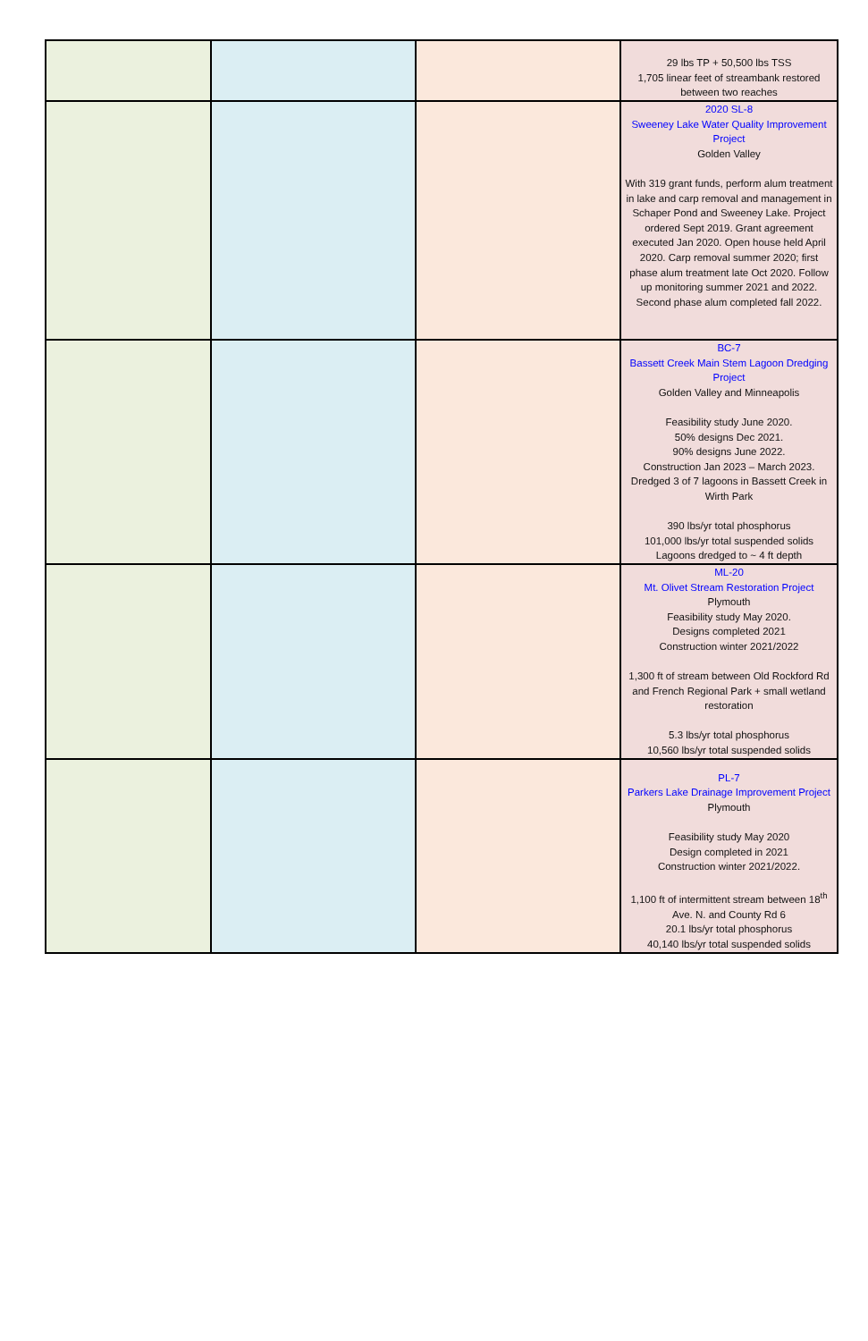| | | | 29 lbs TP + 50,500 lbs TSS 1,705 linear feet of streambank restored between two reaches |
| | | | 2020 SL-8 Sweeney Lake Water Quality Improvement Project Golden Valley With 319 grant funds, perform alum treatment in lake and carp removal and management in Schaper Pond and Sweeney Lake. Project ordered Sept 2019. Grant agreement executed Jan 2020. Open house held April 2020. Carp removal summer 2020; first phase alum treatment late Oct 2020. Follow up monitoring summer 2021 and 2022. Second phase alum completed fall 2022. |
| | | | BC-7 Bassett Creek Main Stem Lagoon Dredging Project Golden Valley and Minneapolis Feasibility study June 2020. 50% designs Dec 2021. 90% designs June 2022. Construction Jan 2023 – March 2023. Dredged 3 of 7 lagoons in Bassett Creek in Wirth Park 390 lbs/yr total phosphorus 101,000 lbs/yr total suspended solids Lagoons dredged to ~ 4 ft depth |
| | | | ML-20 Mt. Olivet Stream Restoration Project Plymouth Feasibility study May 2020. Designs completed 2021 Construction winter 2021/2022 1,300 ft of stream between Old Rockford Rd and French Regional Park + small wetland restoration 5.3 lbs/yr total phosphorus 10,560 lbs/yr total suspended solids |
| | | | PL-7 Parkers Lake Drainage Improvement Project Plymouth Feasibility study May 2020 Design completed in 2021 Construction winter 2021/2022. 1,100 ft of intermittent stream between 18<sup>th</sup> Ave. N. and County Rd 6 20.1 lbs/yr total phosphorus 40,140 lbs/yr total suspended solids |